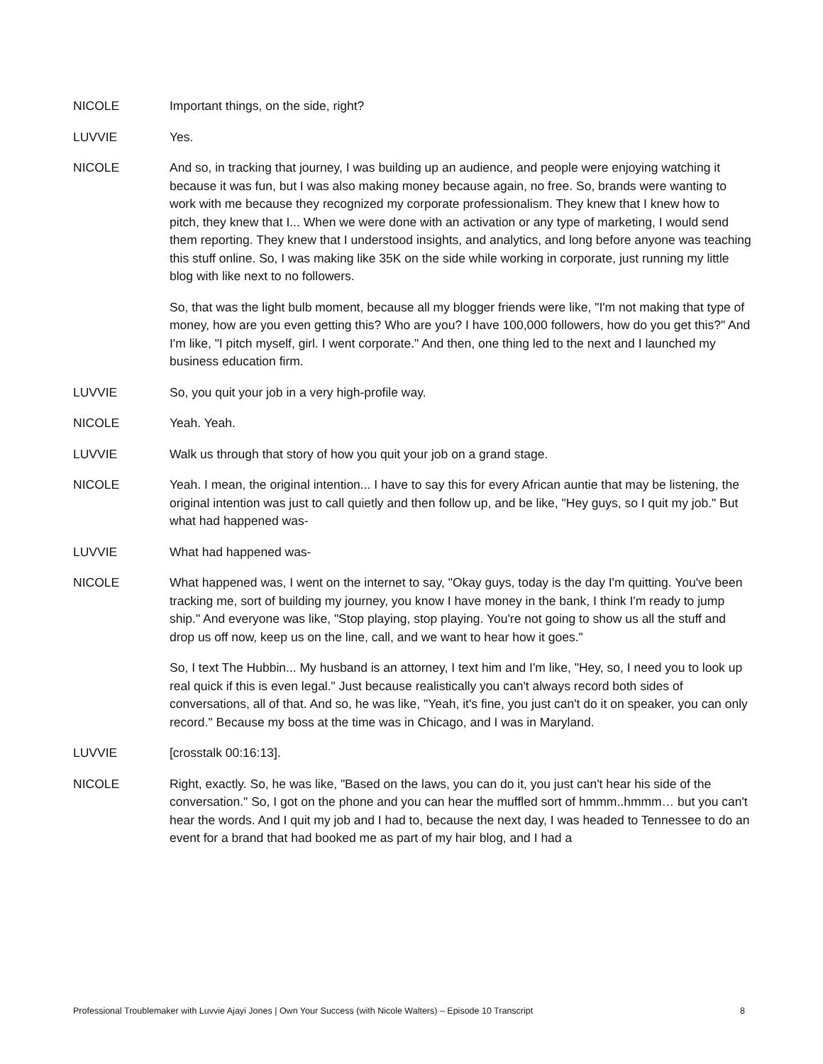NICOLE Important things, on the side, right?
LUVVIE Yes.
NICOLE And so, in tracking that journey, I was building up an audience, and people were enjoying watching it because it was fun, but I was also making money because again, no free. So, brands were wanting to work with me because they recognized my corporate professionalism. They knew that I knew how to pitch, they knew that I... When we were done with an activation or any type of marketing, I would send them reporting. They knew that I understood insights, and analytics, and long before anyone was teaching this stuff online. So, I was making like 35K on the side while working in corporate, just running my little blog with like next to no followers.
So, that was the light bulb moment, because all my blogger friends were like, "I'm not making that type of money, how are you even getting this? Who are you? I have 100,000 followers, how do you get this?" And I'm like, "I pitch myself, girl. I went corporate." And then, one thing led to the next and I launched my business education firm.
LUVVIE So, you quit your job in a very high-profile way.
NICOLE Yeah. Yeah.
LUVVIE Walk us through that story of how you quit your job on a grand stage.
NICOLE Yeah. I mean, the original intention... I have to say this for every African auntie that may be listening, the original intention was just to call quietly and then follow up, and be like, "Hey guys, so I quit my job." But what had happened was-
LUVVIE What had happened was-
NICOLE What happened was, I went on the internet to say, "Okay guys, today is the day I'm quitting. You've been tracking me, sort of building my journey, you know I have money in the bank, I think I'm ready to jump ship." And everyone was like, "Stop playing, stop playing. You're not going to show us all the stuff and drop us off now, keep us on the line, call, and we want to hear how it goes."
So, I text The Hubbin... My husband is an attorney, I text him and I'm like, "Hey, so, I need you to look up real quick if this is even legal." Just because realistically you can't always record both sides of conversations, all of that. And so, he was like, "Yeah, it's fine, you just can't do it on speaker, you can only record." Because my boss at the time was in Chicago, and I was in Maryland.
LUVVIE [crosstalk 00:16:13].
NICOLE Right, exactly. So, he was like, "Based on the laws, you can do it, you just can't hear his side of the conversation." So, I got on the phone and you can hear the muffled sort of hmmm..hmmm… but you can't hear the words. And I quit my job and I had to, because the next day, I was headed to Tennessee to do an event for a brand that had booked me as part of my hair blog, and I had a
Professional Troublemaker with Luvvie Ajayi Jones | Own Your Success (with Nicole Walters) – Episode 10 Transcript 8